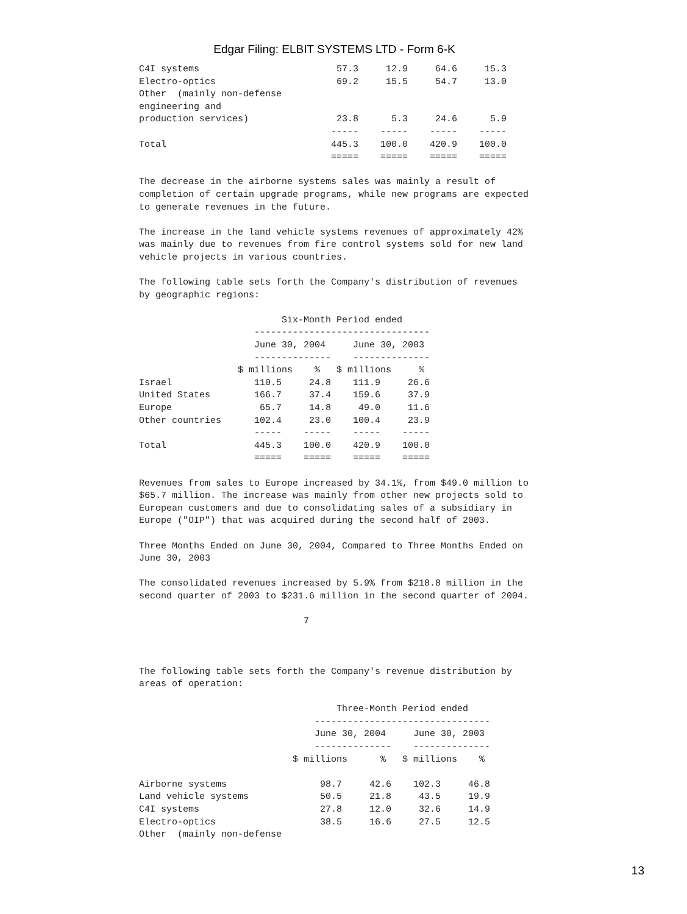Edgar Filing: ELBIT SYSTEMS LTD - Form 6-K
C4I systems                         57.3     12.9     64.6     15.3
Electro-optics                      69.2     15.5     54.7     13.0
Other  (mainly non-defense
engineering and
production services)                23.8      5.3     24.6      5.9
                                   -----    -----    -----    -----
Total                              445.3    100.0    420.9    100.0
                                   =====    =====    =====    =====

The decrease in the airborne systems sales was mainly a result of
completion of certain upgrade programs, while new programs are expected
to generate revenues in the future.

The increase in the land vehicle systems revenues of approximately 42%
was mainly due to revenues from fire control systems sold for new land
vehicle projects in various countries.

The following table sets forth the Company's distribution of revenues
by geographic regions:

                          Six-Month Period ended
                     --------------------------------
                     June 30, 2004     June 30, 2003
                     --------------    --------------
                  $ millions    %   $ millions     %
Israel               110.5     24.8    111.9     26.6
United States        166.7     37.4    159.6     37.9
Europe                65.7     14.8     49.0     11.6
Other countries      102.4     23.0    100.4     23.9
                     -----    -----    -----    -----
Total                445.3    100.0    420.9    100.0
                     =====    =====    =====    =====

Revenues from sales to Europe increased by 34.1%, from $49.0 million to
$65.7 million. The increase was mainly from other new projects sold to
European customers and due to consolidating sales of a subsidiary in
Europe ("OIP") that was acquired during the second half of 2003.

Three Months Ended on June 30, 2004, Compared to Three Months Ended on
June 30, 2003

The consolidated revenues increased by 5.9% from $218.8 million in the
second quarter of 2003 to $231.6 million in the second quarter of 2004.

                              7



The following table sets forth the Company's revenue distribution by
areas of operation:

                                    Three-Month Period ended
                                --------------------------------
                                June 30, 2004     June 30, 2003
                                --------------    --------------
                            $ millions      %   $ millions    %

Airborne systems                 98.7     42.6    102.3     46.8
Land vehicle systems             50.5     21.8     43.5     19.9
C4I systems                      27.8     12.0     32.6     14.9
Electro-optics                   38.5     16.6     27.5     12.5
Other  (mainly non-defense
13